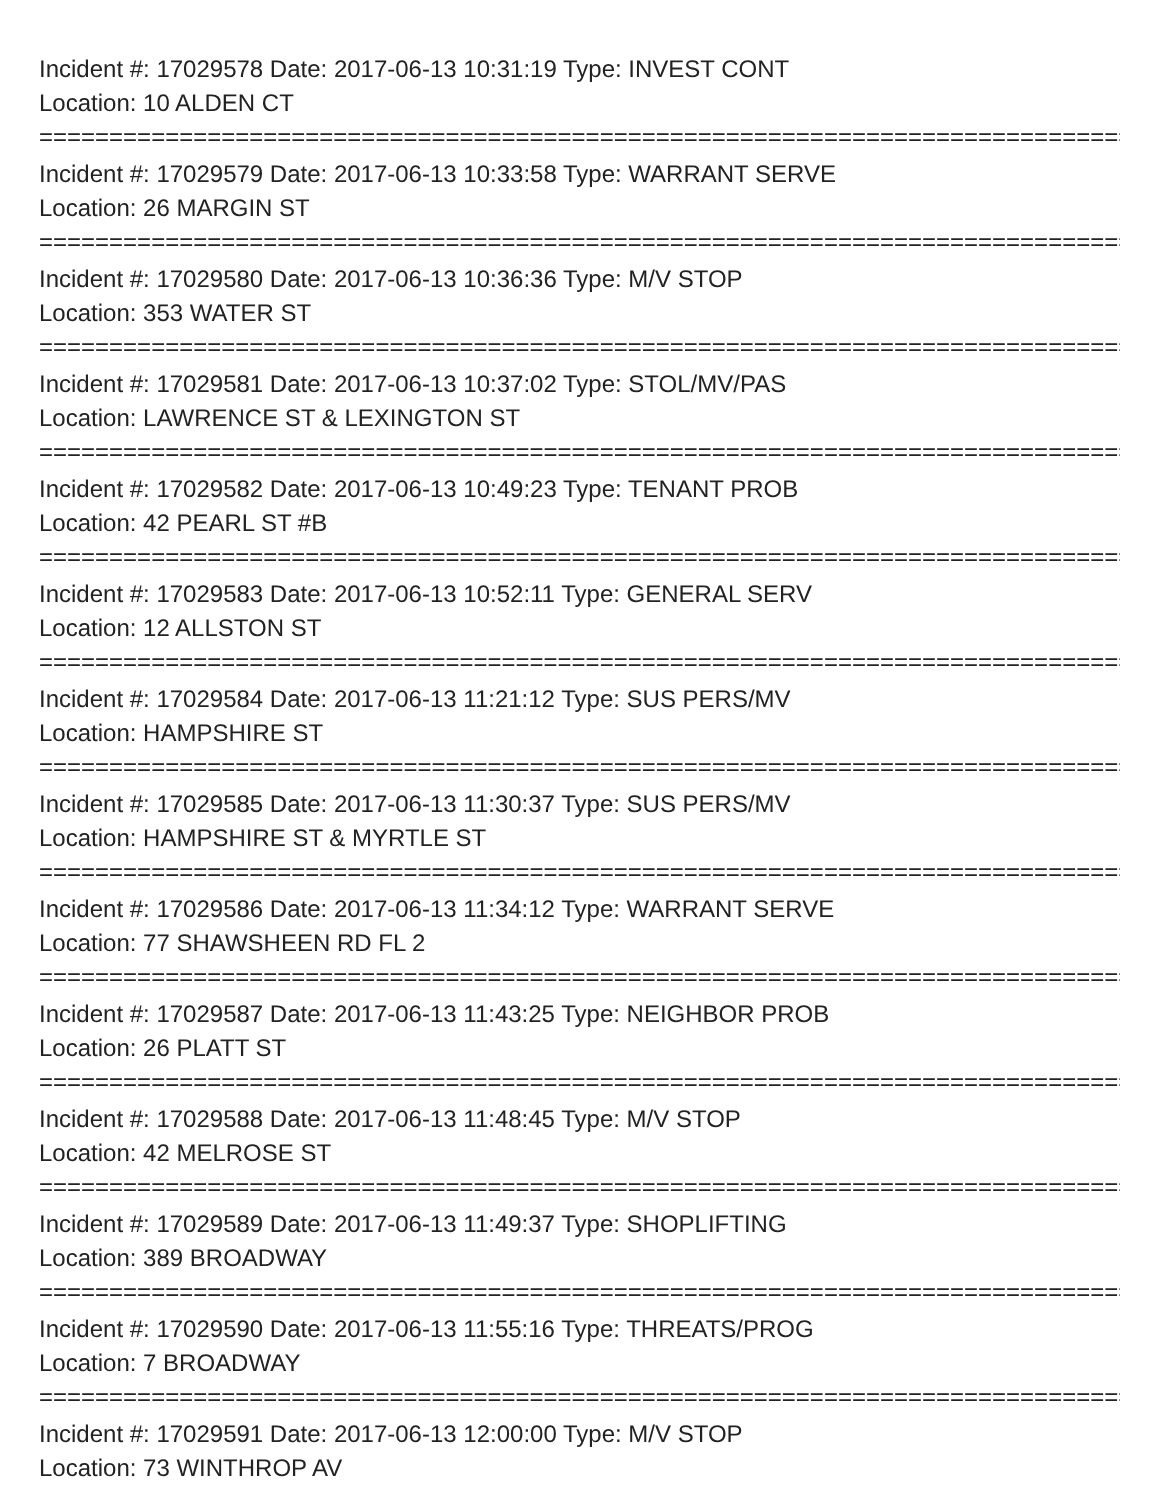Incident #: 17029578 Date: 2017-06-13 10:31:19 Type: INVEST CONT
Location: 10 ALDEN CT
================================================================================
Incident #: 17029579 Date: 2017-06-13 10:33:58 Type: WARRANT SERVE
Location: 26 MARGIN ST
================================================================================
Incident #: 17029580 Date: 2017-06-13 10:36:36 Type: M/V STOP
Location: 353 WATER ST
================================================================================
Incident #: 17029581 Date: 2017-06-13 10:37:02 Type: STOL/MV/PAS
Location: LAWRENCE ST & LEXINGTON ST
================================================================================
Incident #: 17029582 Date: 2017-06-13 10:49:23 Type: TENANT PROB
Location: 42 PEARL ST #B
================================================================================
Incident #: 17029583 Date: 2017-06-13 10:52:11 Type: GENERAL SERV
Location: 12 ALLSTON ST
================================================================================
Incident #: 17029584 Date: 2017-06-13 11:21:12 Type: SUS PERS/MV
Location: HAMPSHIRE ST
================================================================================
Incident #: 17029585 Date: 2017-06-13 11:30:37 Type: SUS PERS/MV
Location: HAMPSHIRE ST & MYRTLE ST
================================================================================
Incident #: 17029586 Date: 2017-06-13 11:34:12 Type: WARRANT SERVE
Location: 77 SHAWSHEEN RD FL 2
================================================================================
Incident #: 17029587 Date: 2017-06-13 11:43:25 Type: NEIGHBOR PROB
Location: 26 PLATT ST
================================================================================
Incident #: 17029588 Date: 2017-06-13 11:48:45 Type: M/V STOP
Location: 42 MELROSE ST
================================================================================
Incident #: 17029589 Date: 2017-06-13 11:49:37 Type: SHOPLIFTING
Location: 389 BROADWAY
================================================================================
Incident #: 17029590 Date: 2017-06-13 11:55:16 Type: THREATS/PROG
Location: 7 BROADWAY
================================================================================
Incident #: 17029591 Date: 2017-06-13 12:00:00 Type: M/V STOP
Location: 73 WINTHROP AV